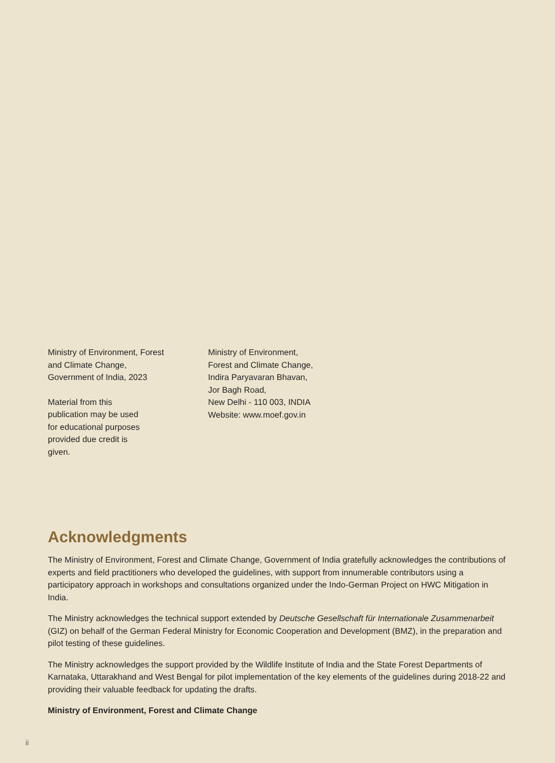Ministry of Environment, Forest
and Climate Change,
Government of India, 2023
Material from this
publication may be used
for educational purposes
provided due credit is
given.
Ministry of Environment,
Forest and Climate Change,
Indira Paryavaran Bhavan,
Jor Bagh Road,
New Delhi - 110 003, INDIA
Website: www.moef.gov.in
Acknowledgments
The Ministry of Environment, Forest and Climate Change, Government of India gratefully acknowledges the contributions of experts and field practitioners who developed the guidelines, with support from innumerable contributors using a participatory approach in workshops and consultations organized under the Indo-German Project on HWC Mitigation in India.
The Ministry acknowledges the technical support extended by Deutsche Gesellschaft für Internationale Zusammenarbeit (GIZ) on behalf of the German Federal Ministry for Economic Cooperation and Development (BMZ), in the preparation and pilot testing of these guidelines.
The Ministry acknowledges the support provided by the Wildlife Institute of India and the State Forest Departments of Karnataka, Uttarakhand and West Bengal for pilot implementation of the key elements of the guidelines during 2018-22 and providing their valuable feedback for updating the drafts.
Ministry of Environment, Forest and Climate Change
ii